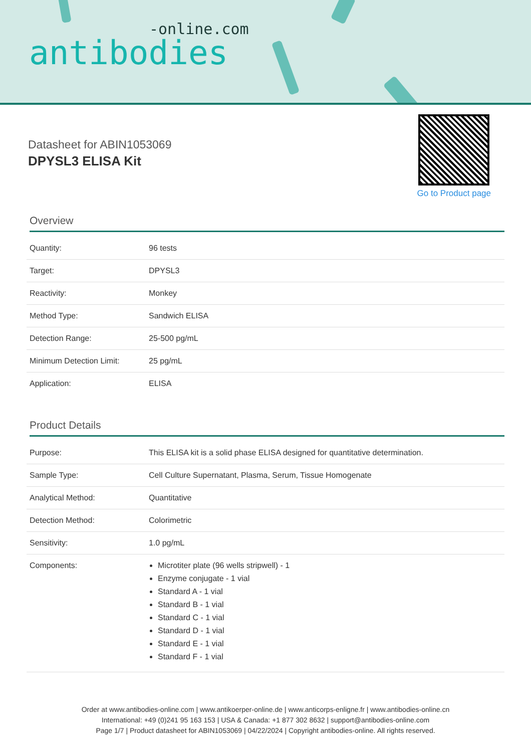-online.com
antibodies
Datasheet for ABIN1053069
DPYSL3 ELISA Kit
Go to Product page
Overview
| Quantity: | 96 tests |
| Target: | DPYSL3 |
| Reactivity: | Monkey |
| Method Type: | Sandwich ELISA |
| Detection Range: | 25-500 pg/mL |
| Minimum Detection Limit: | 25 pg/mL |
| Application: | ELISA |
Product Details
| Purpose: | This ELISA kit is a solid phase ELISA designed for quantitative determination. |
| Sample Type: | Cell Culture Supernatant, Plasma, Serum, Tissue Homogenate |
| Analytical Method: | Quantitative |
| Detection Method: | Colorimetric |
| Sensitivity: | 1.0 pg/mL |
| Components: | Microtiter plate (96 wells stripwell) - 1 Enzyme conjugate - 1 vial Standard A - 1 vial Standard B - 1 vial Standard C - 1 vial Standard D - 1 vial Standard E - 1 vial Standard F - 1 vial |
Order at www.antibodies-online.com | www.antikoerper-online.de | www.anticorps-enligne.fr | www.antibodies-online.cn
International: +49 (0)241 95 163 153 | USA & Canada: +1 877 302 8632 | support@antibodies-online.com
Page 1/7 | Product datasheet for ABIN1053069 | 04/22/2024 | Copyright antibodies-online. All rights reserved.